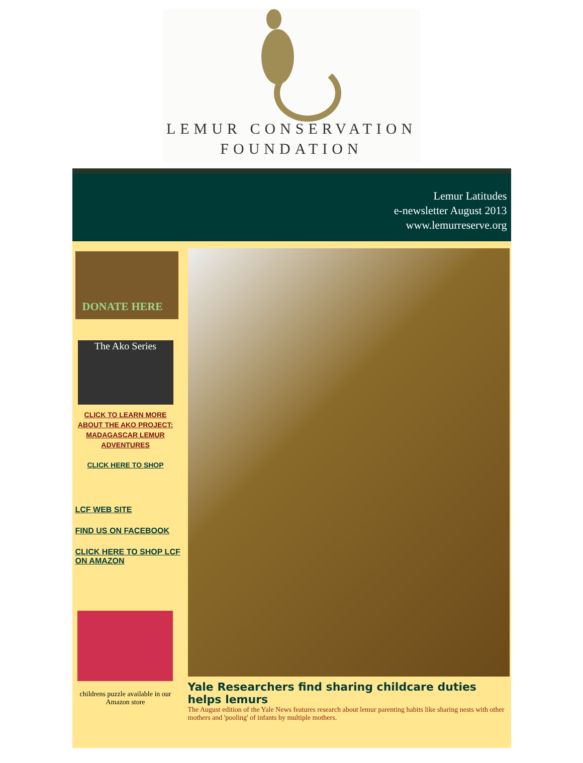LEMUR CONSERVATION
FOUNDATION
Lemur Latitudes
e-newsletter August 2013
www.lemurreserve.org
DONATE HERE
The Ako Series
CLICK TO LEARN MORE ABOUT THE AKO PROJECT: MADAGASCAR LEMUR ADVENTURES
CLICK HERE TO SHOP
LCF WEB SITE
FIND US ON FACEBOOK
CLICK HERE TO SHOP LCF ON AMAZON
childrens puzzle available in our Amazon store
Yale Researchers find sharing childcare duties helps lemurs
The August edition of the Yale News features research about lemur parenting habits like sharing nests with other mothers and 'pooling' of infants by multiple mothers.